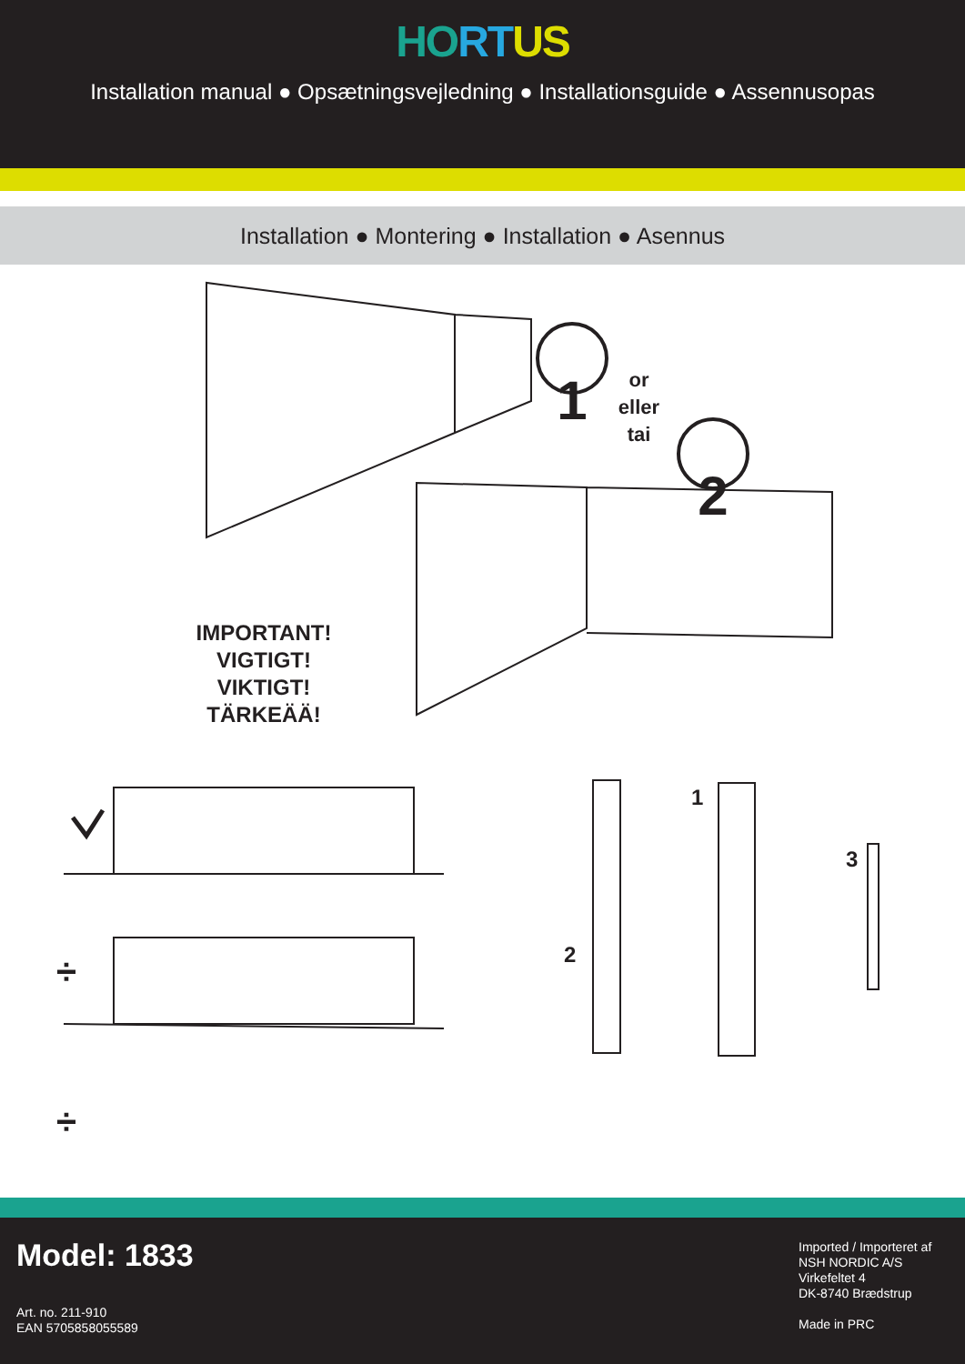HO RT US
Installation manual ● Opsætningsvejledning ● Installationsguide ● Assennusopas
Installation ● Montering ● Installation ● Asennus
1
2
or
eller
tai
IMPORTANT!
VIGTIGT!
VIKTIGT!
TÄRKEÄÄ!
÷
÷
1
2
3
Model: 1833
Art. no. 211-910
EAN 5705858055589
Imported / Importeret af
NSH NORDIC A/S
Virkefeltet 4
DK-8740 Brædstrup
Made in PRC